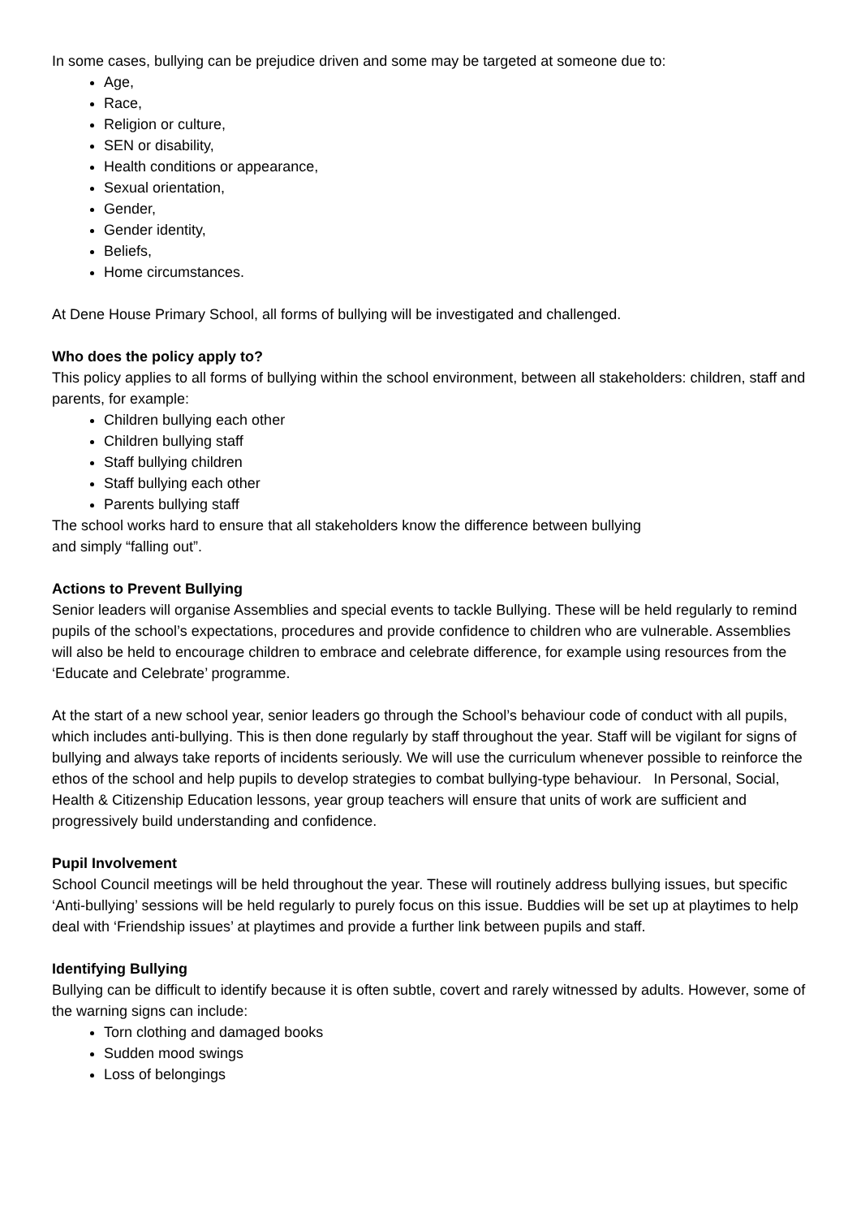In some cases, bullying can be prejudice driven and some may be targeted at someone due to:
Age,
Race,
Religion or culture,
SEN or disability,
Health conditions or appearance,
Sexual orientation,
Gender,
Gender identity,
Beliefs,
Home circumstances.
At Dene House Primary School, all forms of bullying will be investigated and challenged.
Who does the policy apply to?
This policy applies to all forms of bullying within the school environment, between all stakeholders: children, staff and parents, for example:
Children bullying each other
Children bullying staff
Staff bullying children
Staff bullying each other
Parents bullying staff
The school works hard to ensure that all stakeholders know the difference between bullying
and simply “falling out”.
Actions to Prevent Bullying
Senior leaders will organise Assemblies and special events to tackle Bullying. These will be held regularly to remind pupils of the school’s expectations, procedures and provide confidence to children who are vulnerable. Assemblies will also be held to encourage children to embrace and celebrate difference, for example using resources from the ‘Educate and Celebrate’ programme.
At the start of a new school year, senior leaders go through the School’s behaviour code of conduct with all pupils, which includes anti-bullying. This is then done regularly by staff throughout the year. Staff will be vigilant for signs of bullying and always take reports of incidents seriously. We will use the curriculum whenever possible to reinforce the ethos of the school and help pupils to develop strategies to combat bullying-type behaviour. In Personal, Social, Health & Citizenship Education lessons, year group teachers will ensure that units of work are sufficient and progressively build understanding and confidence.
Pupil Involvement
School Council meetings will be held throughout the year. These will routinely address bullying issues, but specific ‘Anti-bullying’ sessions will be held regularly to purely focus on this issue. Buddies will be set up at playtimes to help deal with ‘Friendship issues’ at playtimes and provide a further link between pupils and staff.
Identifying Bullying
Bullying can be difficult to identify because it is often subtle, covert and rarely witnessed by adults. However, some of the warning signs can include:
Torn clothing and damaged books
Sudden mood swings
Loss of belongings